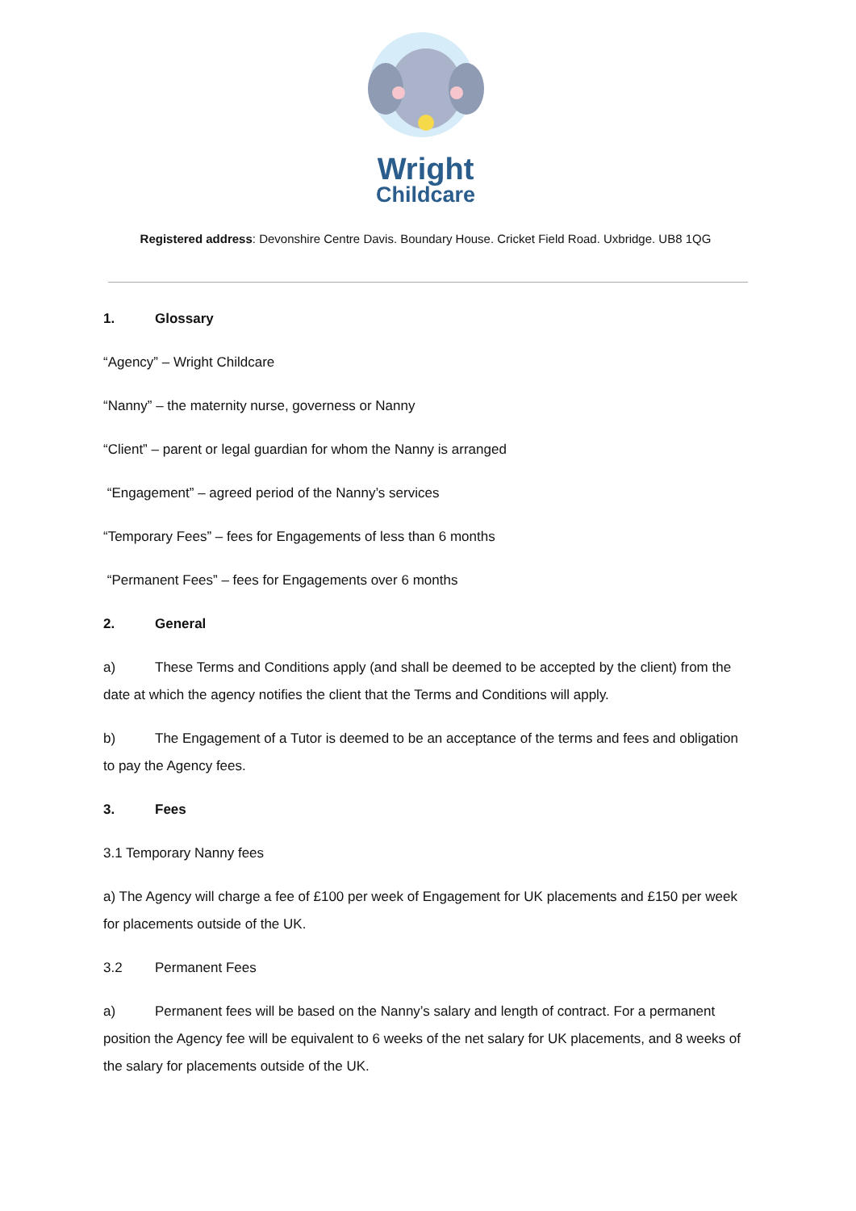Wright
Childcare
Registered address: Devonshire Centre Davis. Boundary House. Cricket Field Road. Uxbridge. UB8 1QG
1. Glossary
“Agency” – Wright Childcare
“Nanny” – the maternity nurse, governess or Nanny
“Client” – parent or legal guardian for whom the Nanny is arranged
“Engagement” – agreed period of the Nanny’s services
“Temporary Fees” – fees for Engagements of less than 6 months
“Permanent Fees” – fees for Engagements over 6 months
2. General
a) These Terms and Conditions apply (and shall be deemed to be accepted by the client) from the date at which the agency notifies the client that the Terms and Conditions will apply.
b) The Engagement of a Tutor is deemed to be an acceptance of the terms and fees and obligation to pay the Agency fees.
3. Fees
3.1 Temporary Nanny fees
a) The Agency will charge a fee of £100 per week of Engagement for UK placements and £150 per week for placements outside of the UK.
3.2 Permanent Fees
a) Permanent fees will be based on the Nanny’s salary and length of contract. For a permanent position the Agency fee will be equivalent to 6 weeks of the net salary for UK placements, and 8 weeks of the salary for placements outside of the UK.